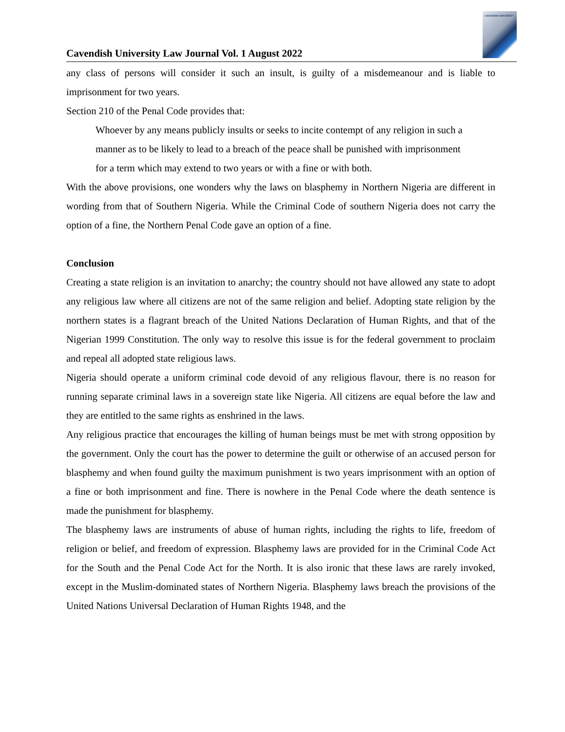Cavendish University Law Journal Vol. 1 August 2022
CAVENDISH UNIVERSITY
any class of persons will consider it such an insult, is guilty of a misdemeanour and is liable to imprisonment for two years.
Section 210 of the Penal Code provides that:
Whoever by any means publicly insults or seeks to incite contempt of any religion in such a manner as to be likely to lead to a breach of the peace shall be punished with imprisonment for a term which may extend to two years or with a fine or with both.
With the above provisions, one wonders why the laws on blasphemy in Northern Nigeria are different in wording from that of Southern Nigeria. While the Criminal Code of southern Nigeria does not carry the option of a fine, the Northern Penal Code gave an option of a fine.
Conclusion
Creating a state religion is an invitation to anarchy; the country should not have allowed any state to adopt any religious law where all citizens are not of the same religion and belief. Adopting state religion by the northern states is a flagrant breach of the United Nations Declaration of Human Rights, and that of the Nigerian 1999 Constitution. The only way to resolve this issue is for the federal government to proclaim and repeal all adopted state religious laws.
Nigeria should operate a uniform criminal code devoid of any religious flavour, there is no reason for running separate criminal laws in a sovereign state like Nigeria. All citizens are equal before the law and they are entitled to the same rights as enshrined in the laws.
Any religious practice that encourages the killing of human beings must be met with strong opposition by the government. Only the court has the power to determine the guilt or otherwise of an accused person for blasphemy and when found guilty the maximum punishment is two years imprisonment with an option of a fine or both imprisonment and fine. There is nowhere in the Penal Code where the death sentence is made the punishment for blasphemy.
The blasphemy laws are instruments of abuse of human rights, including the rights to life, freedom of religion or belief, and freedom of expression. Blasphemy laws are provided for in the Criminal Code Act for the South and the Penal Code Act for the North. It is also ironic that these laws are rarely invoked, except in the Muslim-dominated states of Northern Nigeria. Blasphemy laws breach the provisions of the United Nations Universal Declaration of Human Rights 1948, and the